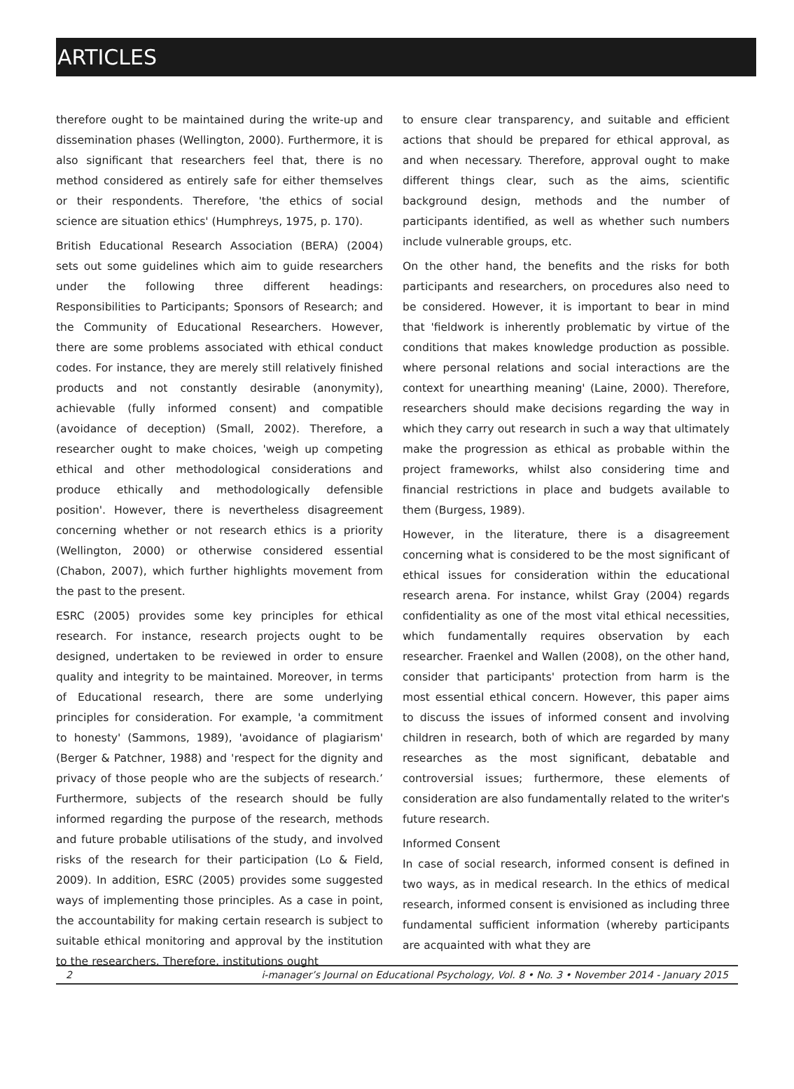ARTICLES
therefore ought to be maintained during the write-up and dissemination phases (Wellington, 2000). Furthermore, it is also significant that researchers feel that, there is no method considered as entirely safe for either themselves or their respondents. Therefore, 'the ethics of social science are situation ethics' (Humphreys, 1975, p. 170).
British Educational Research Association (BERA) (2004) sets out some guidelines which aim to guide researchers under the following three different headings: Responsibilities to Participants; Sponsors of Research; and the Community of Educational Researchers. However, there are some problems associated with ethical conduct codes. For instance, they are merely still relatively finished products and not constantly desirable (anonymity), achievable (fully informed consent) and compatible (avoidance of deception) (Small, 2002). Therefore, a researcher ought to make choices, 'weigh up competing ethical and other methodological considerations and produce ethically and methodologically defensible position'. However, there is nevertheless disagreement concerning whether or not research ethics is a priority (Wellington, 2000) or otherwise considered essential (Chabon, 2007), which further highlights movement from the past to the present.
ESRC (2005) provides some key principles for ethical research. For instance, research projects ought to be designed, undertaken to be reviewed in order to ensure quality and integrity to be maintained. Moreover, in terms of Educational research, there are some underlying principles for consideration. For example, 'a commitment to honesty' (Sammons, 1989), 'avoidance of plagiarism' (Berger & Patchner, 1988) and 'respect for the dignity and privacy of those people who are the subjects of research.’ Furthermore, subjects of the research should be fully informed regarding the purpose of the research, methods and future probable utilisations of the study, and involved risks of the research for their participation (Lo & Field, 2009). In addition, ESRC (2005) provides some suggested ways of implementing those principles. As a case in point, the accountability for making certain research is subject to suitable ethical monitoring and approval by the institution to the researchers. Therefore, institutions ought
to ensure clear transparency, and suitable and efficient actions that should be prepared for ethical approval, as and when necessary. Therefore, approval ought to make different things clear, such as the aims, scientific background design, methods and the number of participants identified, as well as whether such numbers include vulnerable groups, etc.
On the other hand, the benefits and the risks for both participants and researchers, on procedures also need to be considered. However, it is important to bear in mind that 'fieldwork is inherently problematic by virtue of the conditions that makes knowledge production as possible. where personal relations and social interactions are the context for unearthing meaning' (Laine, 2000). Therefore, researchers should make decisions regarding the way in which they carry out research in such a way that ultimately make the progression as ethical as probable within the project frameworks, whilst also considering time and financial restrictions in place and budgets available to them (Burgess, 1989).
However, in the literature, there is a disagreement concerning what is considered to be the most significant of ethical issues for consideration within the educational research arena. For instance, whilst Gray (2004) regards confidentiality as one of the most vital ethical necessities, which fundamentally requires observation by each researcher. Fraenkel and Wallen (2008), on the other hand, consider that participants' protection from harm is the most essential ethical concern. However, this paper aims to discuss the issues of informed consent and involving children in research, both of which are regarded by many researches as the most significant, debatable and controversial issues; furthermore, these elements of consideration are also fundamentally related to the writer's future research.
Informed Consent
In case of social research, informed consent is defined in two ways, as in medical research. In the ethics of medical research, informed consent is envisioned as including three fundamental sufficient information (whereby participants are acquainted with what they are
2 i-manager’s Journal on Educational Psychology, Vol. 8 • No. 3 • November 2014 - January 2015